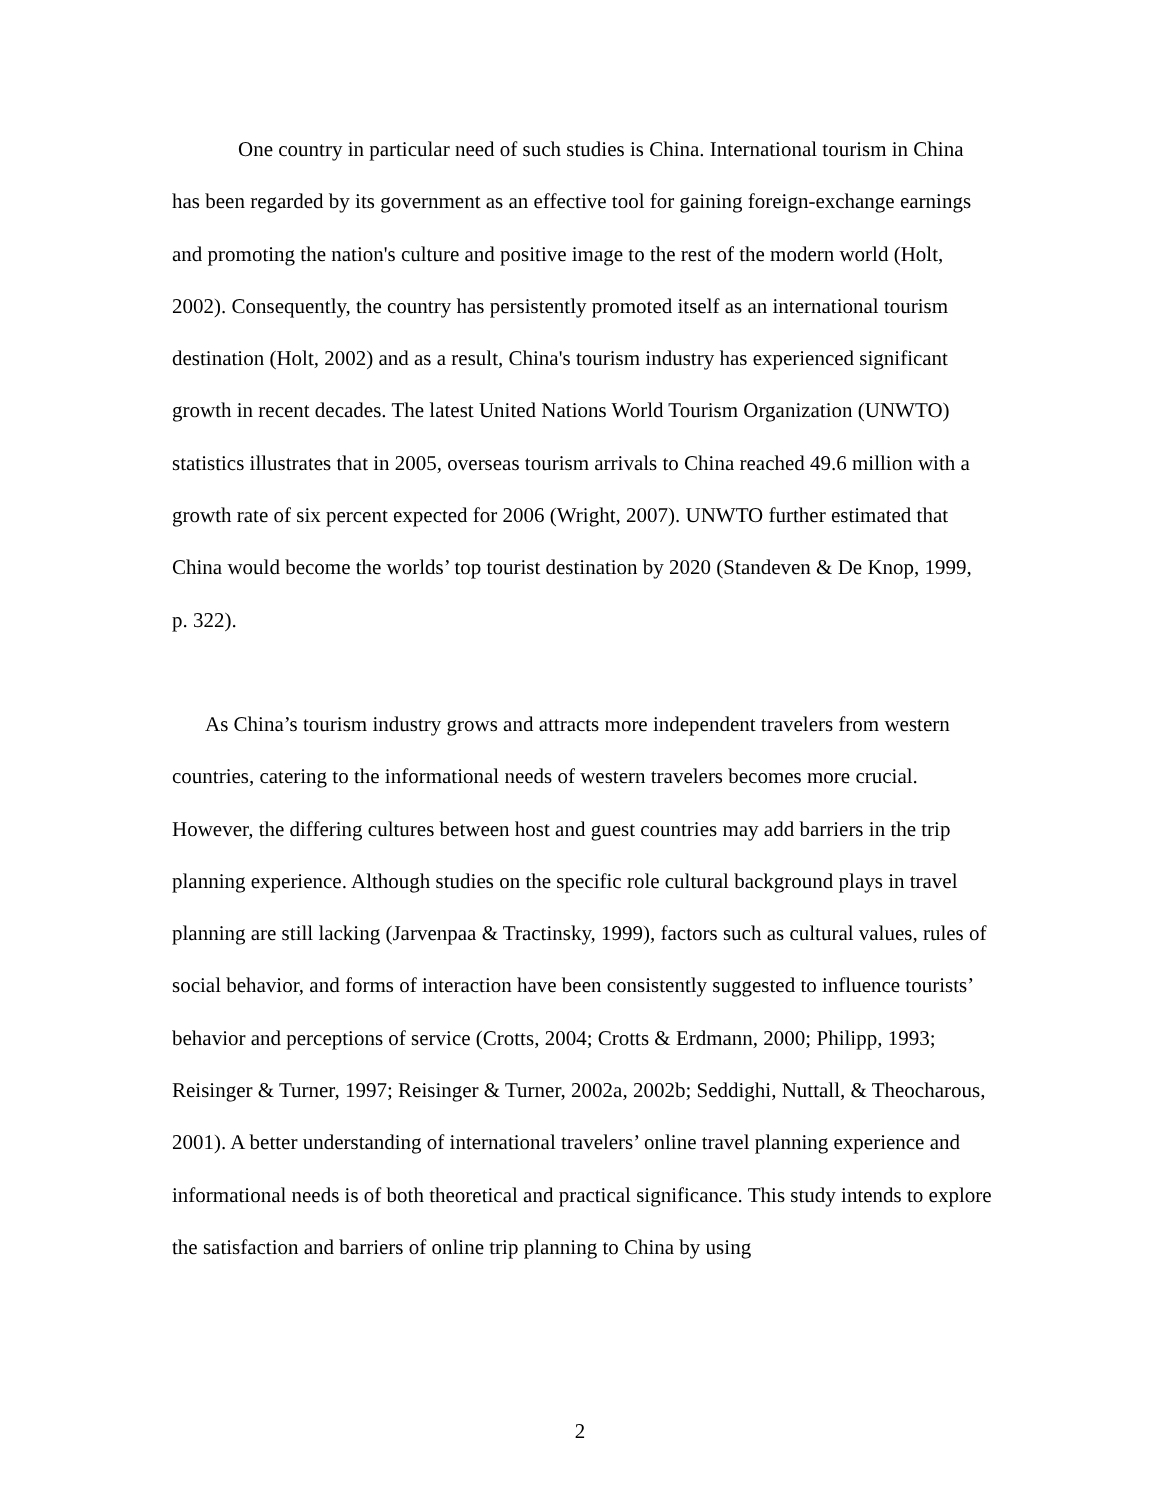One country in particular need of such studies is China. International tourism in China has been regarded by its government as an effective tool for gaining foreign-exchange earnings and promoting the nation's culture and positive image to the rest of the modern world (Holt, 2002). Consequently, the country has persistently promoted itself as an international tourism destination (Holt, 2002) and as a result, China's tourism industry has experienced significant growth in recent decades. The latest United Nations World Tourism Organization (UNWTO) statistics illustrates that in 2005, overseas tourism arrivals to China reached 49.6 million with a growth rate of six percent expected for 2006 (Wright, 2007). UNWTO further estimated that China would become the worlds’ top tourist destination by 2020 (Standeven & De Knop, 1999, p. 322).
As China’s tourism industry grows and attracts more independent travelers from western countries, catering to the informational needs of western travelers becomes more crucial. However, the differing cultures between host and guest countries may add barriers in the trip planning experience. Although studies on the specific role cultural background plays in travel planning are still lacking (Jarvenpaa & Tractinsky, 1999), factors such as cultural values, rules of social behavior, and forms of interaction have been consistently suggested to influence tourists’ behavior and perceptions of service (Crotts, 2004; Crotts & Erdmann, 2000; Philipp, 1993; Reisinger & Turner, 1997; Reisinger & Turner, 2002a, 2002b; Seddighi, Nuttall, & Theocharous, 2001). A better understanding of international travelers’ online travel planning experience and informational needs is of both theoretical and practical significance. This study intends to explore the satisfaction and barriers of online trip planning to China by using
2